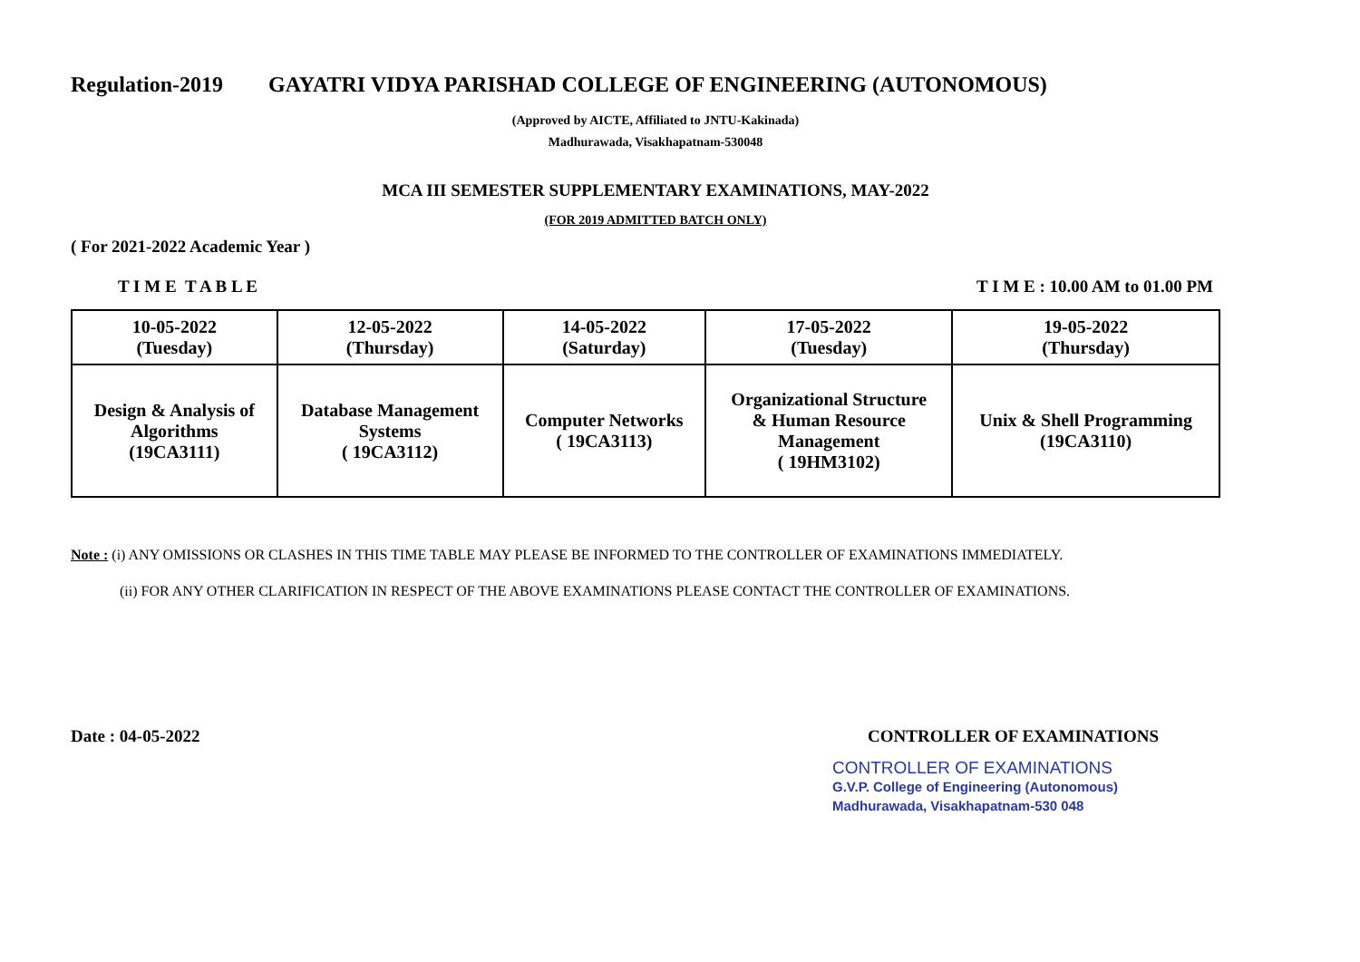Regulation-2019 GAYATRI VIDYA PARISHAD COLLEGE OF ENGINEERING (AUTONOMOUS)
(Approved by AICTE, Affiliated to JNTU-Kakinada)
Madhurawada, Visakhapatnam-530048
MCA III SEMESTER SUPPLEMENTARY EXAMINATIONS, MAY-2022
(FOR 2019 ADMITTED BATCH ONLY)
( For 2021-2022 Academic Year )
T I M E T A B L E T I M E : 10.00 AM to 01.00 PM
| 10-05-2022 (Tuesday) | 12-05-2022 (Thursday) | 14-05-2022 (Saturday) | 17-05-2022 (Tuesday) | 19-05-2022 (Thursday) |
| Design & Analysis of Algorithms (19CA3111) | Database Management Systems ( 19CA3112) | Computer Networks ( 19CA3113) | Organizational Structure & Human Resource Management ( 19HM3102) | Unix & Shell Programming (19CA3110) |
Note : (i) ANY OMISSIONS OR CLASHES IN THIS TIME TABLE MAY PLEASE BE INFORMED TO THE CONTROLLER OF EXAMINATIONS IMMEDIATELY.
(ii) FOR ANY OTHER CLARIFICATION IN RESPECT OF THE ABOVE EXAMINATIONS PLEASE CONTACT THE CONTROLLER OF EXAMINATIONS.
Date : 04-05-2022 CONTROLLER OF EXAMINATIONS
CONTROLLER OF EXAMINATIONS
G.V.P. College of Engineering (Autonomous)
Madhurawada, Visakhapatnam-530 048